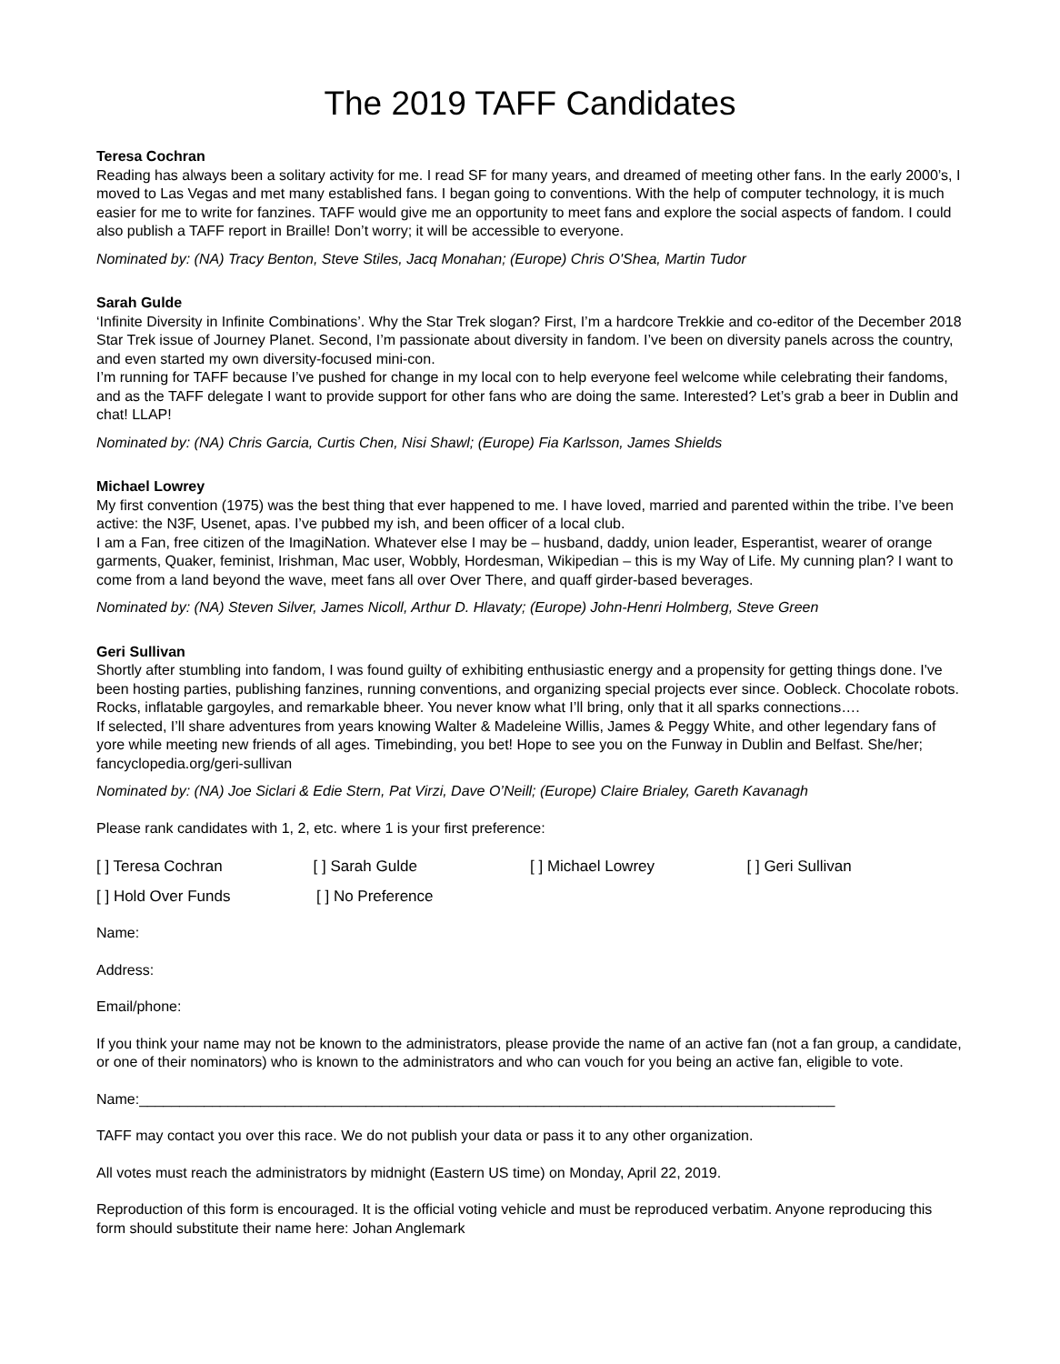The 2019 TAFF Candidates
Teresa Cochran
Reading has always been a solitary activity for me. I read SF for many years, and dreamed of meeting other fans. In the early 2000’s, I moved to Las Vegas and met many established fans. I began going to conventions. With the help of computer technology, it is much easier for me to write for fanzines. TAFF would give me an opportunity to meet fans and explore the social aspects of fandom. I could also publish a TAFF report in Braille! Don’t worry; it will be accessible to everyone.
Nominated by: (NA) Tracy Benton, Steve Stiles, Jacq Monahan; (Europe) Chris O'Shea, Martin Tudor
Sarah Gulde
‘Infinite Diversity in Infinite Combinations’. Why the Star Trek slogan? First, I’m a hardcore Trekkie and co-editor of the December 2018 Star Trek issue of Journey Planet. Second, I’m passionate about diversity in fandom. I’ve been on diversity panels across the country, and even started my own diversity-focused mini-con.
I’m running for TAFF because I’ve pushed for change in my local con to help everyone feel welcome while celebrating their fandoms, and as the TAFF delegate I want to provide support for other fans who are doing the same. Interested? Let’s grab a beer in Dublin and chat! LLAP!
Nominated by: (NA) Chris Garcia, Curtis Chen, Nisi Shawl; (Europe) Fia Karlsson, James Shields
Michael Lowrey
My first convention (1975) was the best thing that ever happened to me. I have loved, married and parented within the tribe. I’ve been active: the N3F, Usenet, apas. I’ve pubbed my ish, and been officer of a local club.
I am a Fan, free citizen of the ImagiNation. Whatever else I may be – husband, daddy, union leader, Esperantist, wearer of orange garments, Quaker, feminist, Irishman, Mac user, Wobbly, Hordesman, Wikipedian – this is my Way of Life. My cunning plan? I want to come from a land beyond the wave, meet fans all over Over There, and quaff girder-based beverages.
Nominated by: (NA) Steven Silver, James Nicoll, Arthur D. Hlavaty; (Europe) John-Henri Holmberg, Steve Green
Geri Sullivan
Shortly after stumbling into fandom, I was found guilty of exhibiting enthusiastic energy and a propensity for getting things done. I've been hosting parties, publishing fanzines, running conventions, and organizing special projects ever since. Oobleck. Chocolate robots. Rocks, inflatable gargoyles, and remarkable bheer. You never know what I’ll bring, only that it all sparks connections….
If selected, I’ll share adventures from years knowing Walter & Madeleine Willis, James & Peggy White, and other legendary fans of yore while meeting new friends of all ages. Timebinding, you bet! Hope to see you on the Funway in Dublin and Belfast. She/her; fancyclopedia.org/geri-sullivan
Nominated by: (NA) Joe Siclari & Edie Stern, Pat Virzi, Dave O’Neill; (Europe) Claire Brialey, Gareth Kavanagh
Please rank candidates with 1, 2, etc. where 1 is your first preference:
[ ] Teresa Cochran [ ] Sarah Gulde [ ] Michael Lowrey [ ] Geri Sullivan
[ ] Hold Over Funds [ ] No Preference
Name:
Address:
Email/phone:
If you think your name may not be known to the administrators, please provide the name of an active fan (not a fan group, a candidate, or one of their nominators) who is known to the administrators and who can vouch for you being an active fan, eligible to vote.
Name:______________________________________________________________________________________
TAFF may contact you over this race. We do not publish your data or pass it to any other organization.
All votes must reach the administrators by midnight (Eastern US time) on Monday, April 22, 2019.
Reproduction of this form is encouraged. It is the official voting vehicle and must be reproduced verbatim. Anyone reproducing this form should substitute their name here: Johan Anglemark